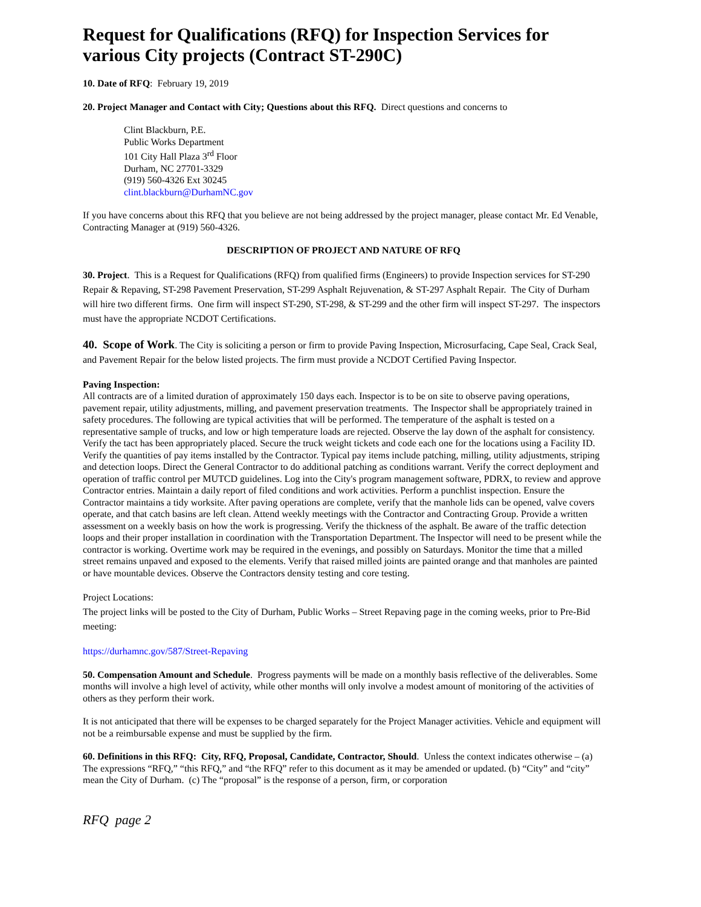Request for Qualifications (RFQ) for Inspection Services for various City projects (Contract ST-290C)
10. Date of RFQ: February 19, 2019
20. Project Manager and Contact with City; Questions about this RFQ. Direct questions and concerns to
Clint Blackburn, P.E.
Public Works Department
101 City Hall Plaza 3<sup>rd</sup> Floor
Durham, NC 27701-3329
(919) 560-4326 Ext 30245
clint.blackburn@DurhamNC.gov
If you have concerns about this RFQ that you believe are not being addressed by the project manager, please contact Mr. Ed Venable, Contracting Manager at (919) 560-4326.
DESCRIPTION OF PROJECT AND NATURE OF RFQ
30. Project. This is a Request for Qualifications (RFQ) from qualified firms (Engineers) to provide Inspection services for ST-290 Repair & Repaving, ST-298 Pavement Preservation, ST-299 Asphalt Rejuvenation, & ST-297 Asphalt Repair. The City of Durham will hire two different firms. One firm will inspect ST-290, ST-298, & ST-299 and the other firm will inspect ST-297. The inspectors must have the appropriate NCDOT Certifications.
40. Scope of Work. The City is soliciting a person or firm to provide Paving Inspection, Microsurfacing, Cape Seal, Crack Seal, and Pavement Repair for the below listed projects. The firm must provide a NCDOT Certified Paving Inspector.
Paving Inspection:
All contracts are of a limited duration of approximately 150 days each. Inspector is to be on site to observe paving operations, pavement repair, utility adjustments, milling, and pavement preservation treatments. The Inspector shall be appropriately trained in safety procedures. The following are typical activities that will be performed. The temperature of the asphalt is tested on a representative sample of trucks, and low or high temperature loads are rejected. Observe the lay down of the asphalt for consistency. Verify the tact has been appropriately placed. Secure the truck weight tickets and code each one for the locations using a Facility ID. Verify the quantities of pay items installed by the Contractor. Typical pay items include patching, milling, utility adjustments, striping and detection loops. Direct the General Contractor to do additional patching as conditions warrant. Verify the correct deployment and operation of traffic control per MUTCD guidelines. Log into the City's program management software, PDRX, to review and approve Contractor entries. Maintain a daily report of filed conditions and work activities. Perform a punchlist inspection. Ensure the Contractor maintains a tidy worksite. After paving operations are complete, verify that the manhole lids can be opened, valve covers operate, and that catch basins are left clean. Attend weekly meetings with the Contractor and Contracting Group. Provide a written assessment on a weekly basis on how the work is progressing. Verify the thickness of the asphalt. Be aware of the traffic detection loops and their proper installation in coordination with the Transportation Department. The Inspector will need to be present while the contractor is working. Overtime work may be required in the evenings, and possibly on Saturdays. Monitor the time that a milled street remains unpaved and exposed to the elements. Verify that raised milled joints are painted orange and that manholes are painted or have mountable devices. Observe the Contractors density testing and core testing.
Project Locations:
The project links will be posted to the City of Durham, Public Works – Street Repaving page in the coming weeks, prior to Pre-Bid meeting:
https://durhamnc.gov/587/Street-Repaving
50. Compensation Amount and Schedule. Progress payments will be made on a monthly basis reflective of the deliverables. Some months will involve a high level of activity, while other months will only involve a modest amount of monitoring of the activities of others as they perform their work.
It is not anticipated that there will be expenses to be charged separately for the Project Manager activities. Vehicle and equipment will not be a reimbursable expense and must be supplied by the firm.
60. Definitions in this RFQ: City, RFQ, Proposal, Candidate, Contractor, Should. Unless the context indicates otherwise – (a) The expressions “RFQ,” “this RFQ,” and “the RFQ” refer to this document as it may be amended or updated. (b) “City” and “city” mean the City of Durham. (c) The “proposal” is the response of a person, firm, or corporation
RFQ page 2